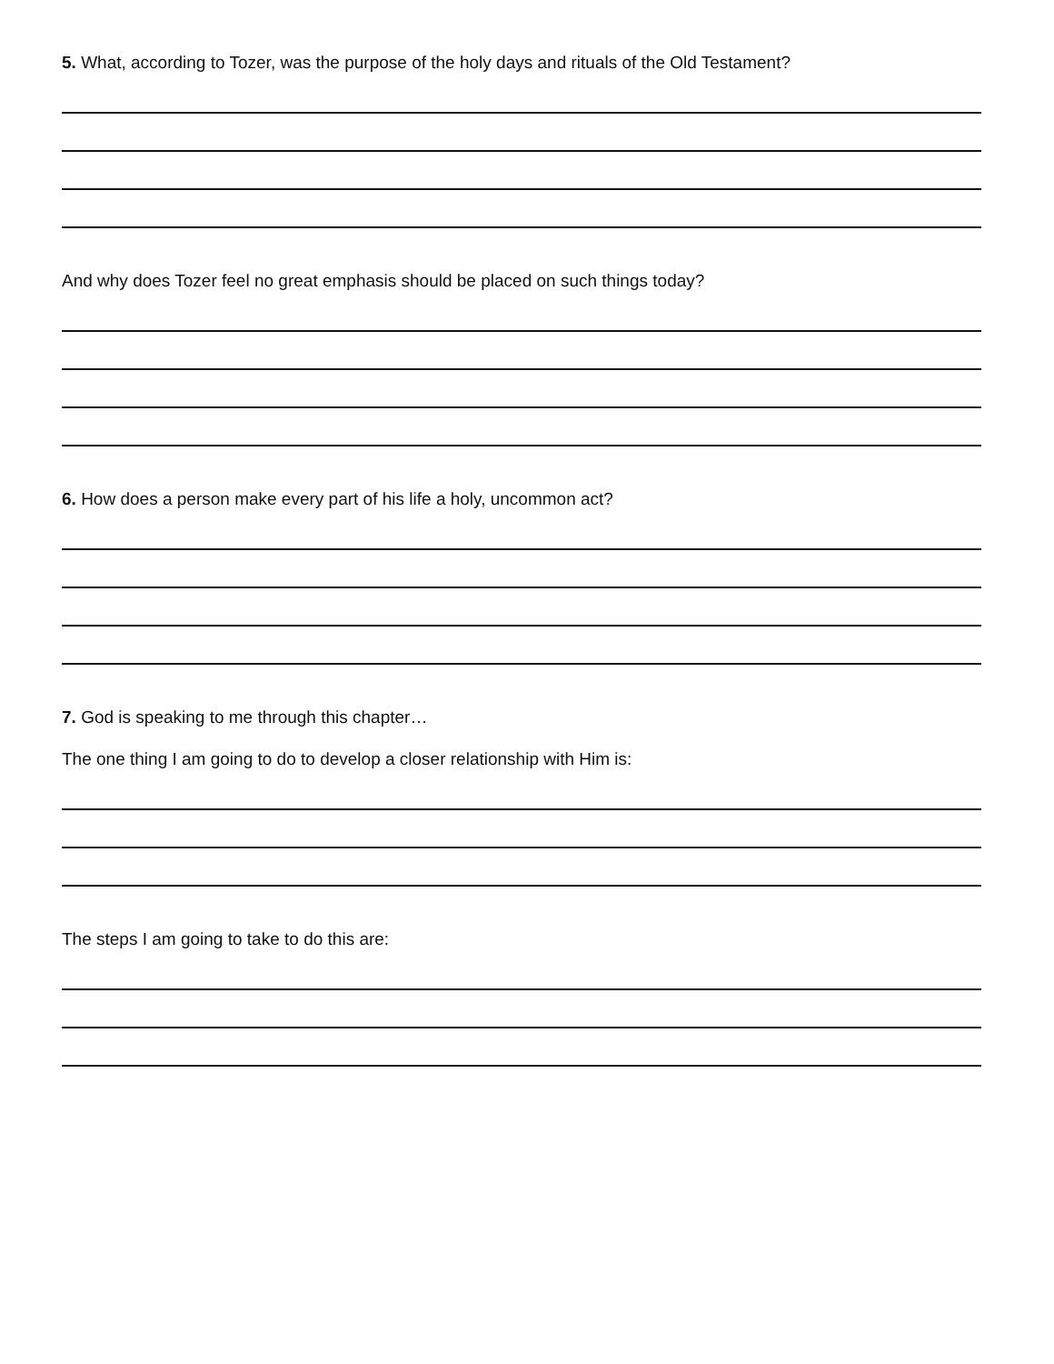5. What, according to Tozer, was the purpose of the holy days and rituals of the Old Testament?
And why does Tozer feel no great emphasis should be placed on such things today?
6. How does a person make every part of his life a holy, uncommon act?
7. God is speaking to me through this chapter…
The one thing I am going to do to develop a closer relationship with Him is:
The steps I am going to take to do this are: